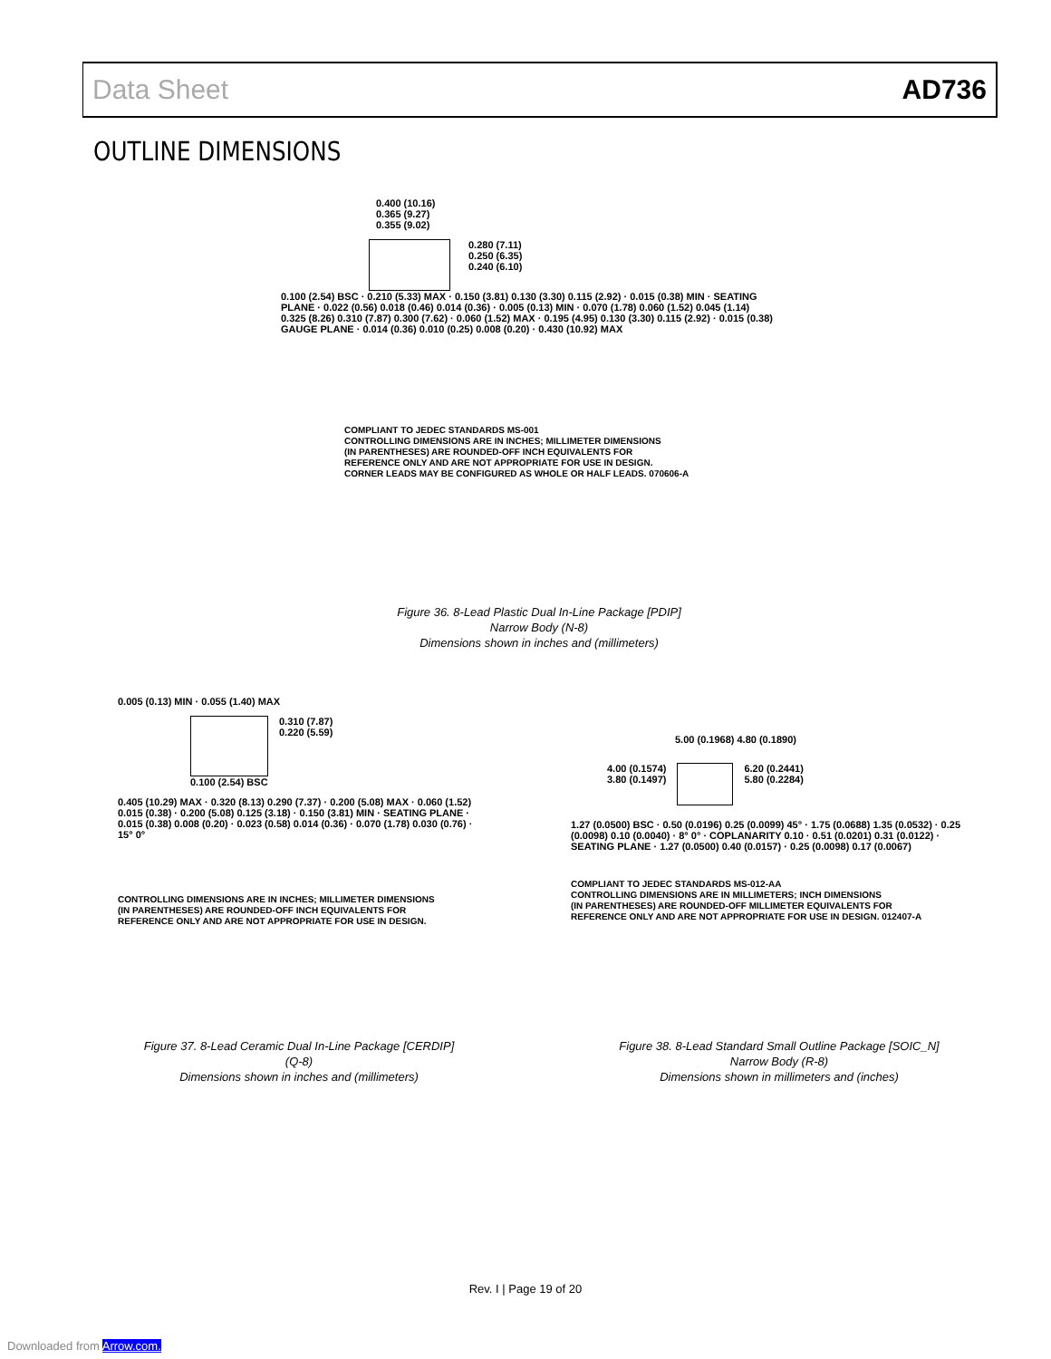Data Sheet AD736
OUTLINE DIMENSIONS
0.400 (10.16)
0.365 (9.27)
0.355 (9.02)
0.280 (7.11)
0.250 (6.35)
0.240 (6.10)
0.100 (2.54) BSC · 0.210 (5.33) MAX · 0.150 (3.81) 0.130 (3.30) 0.115 (2.92) · 0.015 (0.38) MIN · SEATING PLANE · 0.022 (0.56) 0.018 (0.46) 0.014 (0.36) · 0.005 (0.13) MIN · 0.070 (1.78) 0.060 (1.52) 0.045 (1.14)
0.325 (8.26) 0.310 (7.87) 0.300 (7.62) · 0.060 (1.52) MAX · 0.195 (4.95) 0.130 (3.30) 0.115 (2.92) · 0.015 (0.38) GAUGE PLANE · 0.014 (0.36) 0.010 (0.25) 0.008 (0.20) · 0.430 (10.92) MAX
COMPLIANT TO JEDEC STANDARDS MS-001
CONTROLLING DIMENSIONS ARE IN INCHES; MILLIMETER DIMENSIONS
(IN PARENTHESES) ARE ROUNDED-OFF INCH EQUIVALENTS FOR
REFERENCE ONLY AND ARE NOT APPROPRIATE FOR USE IN DESIGN.
CORNER LEADS MAY BE CONFIGURED AS WHOLE OR HALF LEADS. 070606-A
Figure 36. 8-Lead Plastic Dual In-Line Package [PDIP]
Narrow Body (N-8)
Dimensions shown in inches and (millimeters)
0.005 (0.13) MIN · 0.055 (1.40) MAX
0.310 (7.87)
0.220 (5.59)
0.100 (2.54) BSC
0.405 (10.29) MAX · 0.320 (8.13) 0.290 (7.37) · 0.200 (5.08) MAX · 0.060 (1.52) 0.015 (0.38) · 0.200 (5.08) 0.125 (3.18) · 0.150 (3.81) MIN · SEATING PLANE · 0.015 (0.38) 0.008 (0.20) · 0.023 (0.58) 0.014 (0.36) · 0.070 (1.78) 0.030 (0.76) · 15° 0°
CONTROLLING DIMENSIONS ARE IN INCHES; MILLIMETER DIMENSIONS
(IN PARENTHESES) ARE ROUNDED-OFF INCH EQUIVALENTS FOR
REFERENCE ONLY AND ARE NOT APPROPRIATE FOR USE IN DESIGN.
Figure 37. 8-Lead Ceramic Dual In-Line Package [CERDIP]
(Q-8)
Dimensions shown in inches and (millimeters)
5.00 (0.1968) 4.80 (0.1890)
4.00 (0.1574)
3.80 (0.1497)
6.20 (0.2441)
5.80 (0.2284)
1.27 (0.0500) BSC · 0.50 (0.0196) 0.25 (0.0099) 45° · 1.75 (0.0688) 1.35 (0.0532) · 0.25 (0.0098) 0.10 (0.0040) · 8° 0° · COPLANARITY 0.10 · 0.51 (0.0201) 0.31 (0.0122) · SEATING PLANE · 1.27 (0.0500) 0.40 (0.0157) · 0.25 (0.0098) 0.17 (0.0067)
COMPLIANT TO JEDEC STANDARDS MS-012-AA
CONTROLLING DIMENSIONS ARE IN MILLIMETERS; INCH DIMENSIONS
(IN PARENTHESES) ARE ROUNDED-OFF MILLIMETER EQUIVALENTS FOR
REFERENCE ONLY AND ARE NOT APPROPRIATE FOR USE IN DESIGN. 012407-A
Figure 38. 8-Lead Standard Small Outline Package [SOIC_N]
Narrow Body (R-8)
Dimensions shown in millimeters and (inches)
Rev. I | Page 19 of 20
Downloaded from Arrow.com.